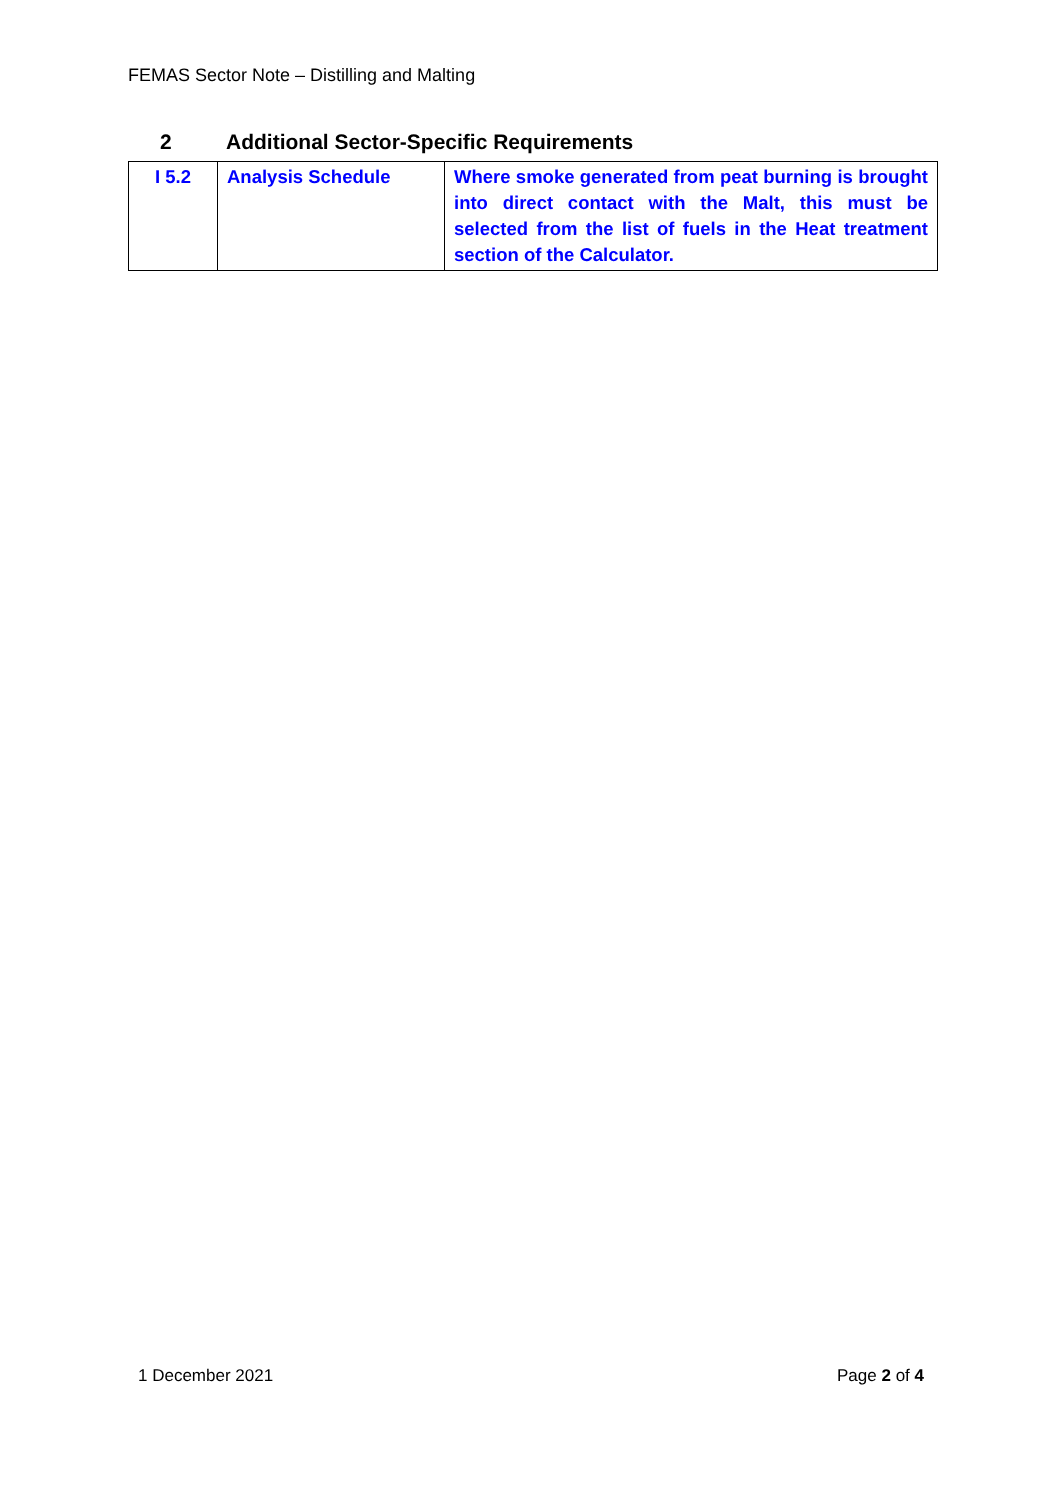FEMAS Sector Note – Distilling and Malting
2 Additional Sector-Specific Requirements
| I 5.2 | Analysis Schedule | Where smoke generated from peat burning is brought into direct contact with the Malt, this must be selected from the list of fuels in the Heat treatment section of the Calculator. |
1 December 2021 Page 2 of 4